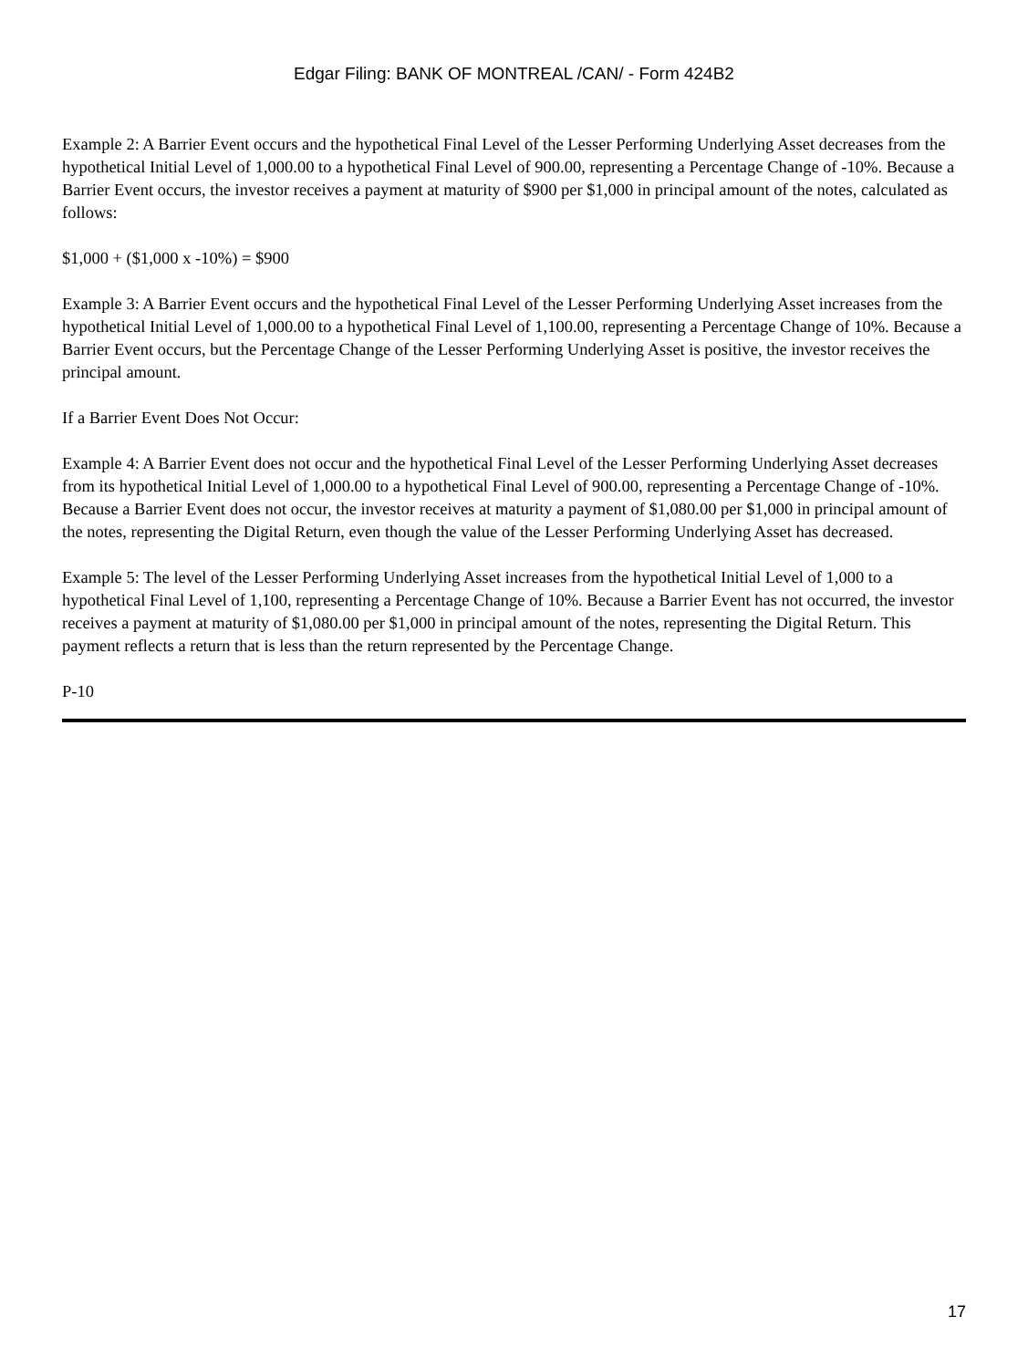Edgar Filing: BANK OF MONTREAL /CAN/ - Form 424B2
Example 2: A Barrier Event occurs and the hypothetical Final Level of the Lesser Performing Underlying Asset decreases from the hypothetical Initial Level of 1,000.00 to a hypothetical Final Level of 900.00, representing a Percentage Change of -10%. Because a Barrier Event occurs, the investor receives a payment at maturity of $900 per $1,000 in principal amount of the notes, calculated as follows:
$1,000 + ($1,000 x -10%) = $900
Example 3: A Barrier Event occurs and the hypothetical Final Level of the Lesser Performing Underlying Asset increases from the hypothetical Initial Level of 1,000.00 to a hypothetical Final Level of 1,100.00, representing a Percentage Change of 10%. Because a Barrier Event occurs, but the Percentage Change of the Lesser Performing Underlying Asset is positive, the investor receives the principal amount.
If a Barrier Event Does Not Occur:
Example 4: A Barrier Event does not occur and the hypothetical Final Level of the Lesser Performing Underlying Asset decreases from its hypothetical Initial Level of 1,000.00 to a hypothetical Final Level of 900.00, representing a Percentage Change of -10%. Because a Barrier Event does not occur, the investor receives at maturity a payment of $1,080.00 per $1,000 in principal amount of the notes, representing the Digital Return, even though the value of the Lesser Performing Underlying Asset has decreased.
Example 5: The level of the Lesser Performing Underlying Asset increases from the hypothetical Initial Level of 1,000 to a hypothetical Final Level of 1,100, representing a Percentage Change of 10%. Because a Barrier Event has not occurred, the investor receives a payment at maturity of $1,080.00 per $1,000 in principal amount of the notes, representing the Digital Return. This payment reflects a return that is less than the return represented by the Percentage Change.
P-10
17